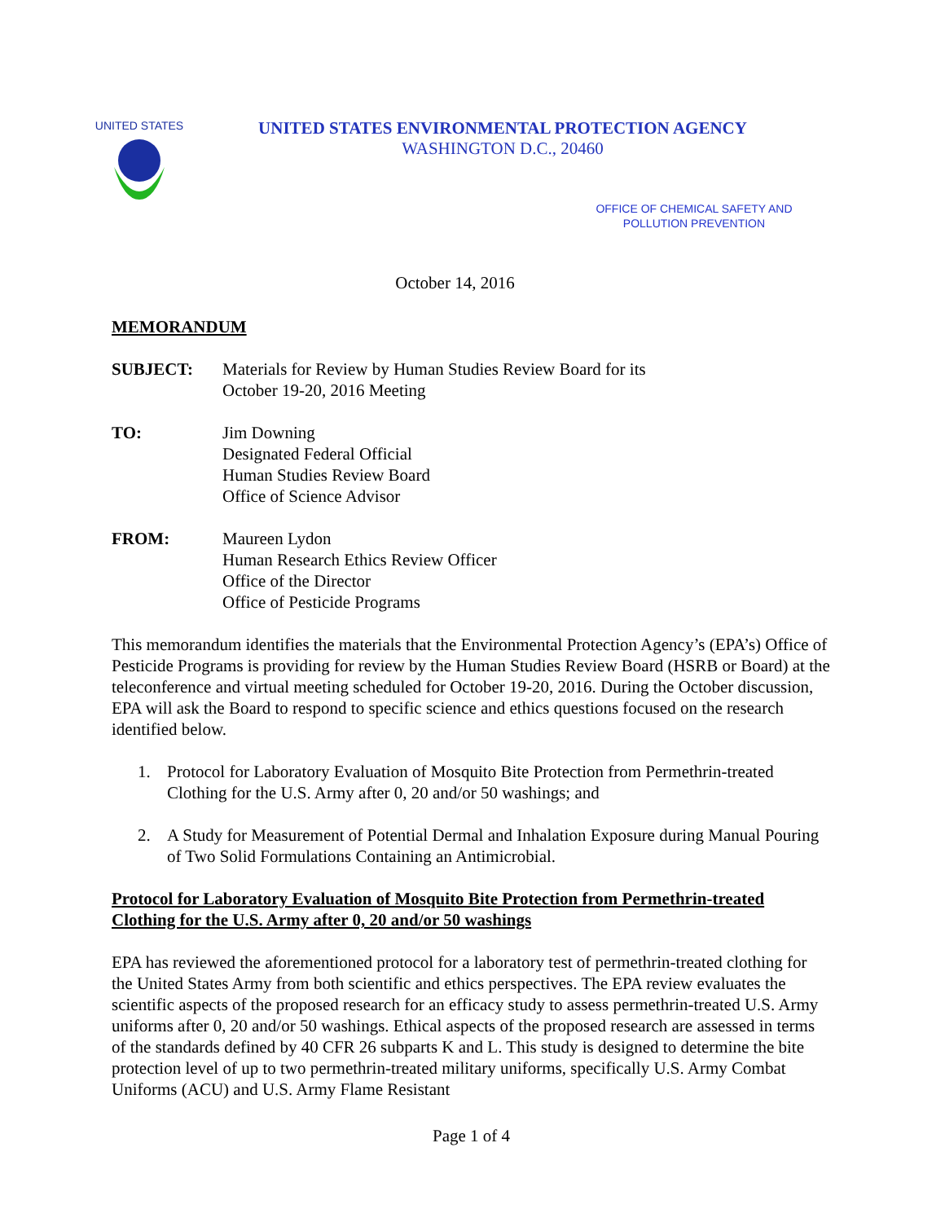UNITED STATES
UNITED STATES ENVIRONMENTAL PROTECTION AGENCY
WASHINGTON D.C., 20460
OFFICE OF CHEMICAL SAFETY AND
POLLUTION PREVENTION
October 14, 2016
MEMORANDUM
SUBJECT: Materials for Review by Human Studies Review Board for its
October 19-20, 2016 Meeting
TO: Jim Downing
Designated Federal Official
Human Studies Review Board
Office of Science Advisor
FROM: Maureen Lydon
Human Research Ethics Review Officer
Office of the Director
Office of Pesticide Programs
This memorandum identifies the materials that the Environmental Protection Agency’s (EPA’s) Office of Pesticide Programs is providing for review by the Human Studies Review Board (HSRB or Board) at the teleconference and virtual meeting scheduled for October 19-20, 2016. During the October discussion, EPA will ask the Board to respond to specific science and ethics questions focused on the research identified below.
1. Protocol for Laboratory Evaluation of Mosquito Bite Protection from Permethrin-treated Clothing for the U.S. Army after 0, 20 and/or 50 washings; and
2. A Study for Measurement of Potential Dermal and Inhalation Exposure during Manual Pouring of Two Solid Formulations Containing an Antimicrobial.
Protocol for Laboratory Evaluation of Mosquito Bite Protection from Permethrin-treated Clothing for the U.S. Army after 0, 20 and/or 50 washings
EPA has reviewed the aforementioned protocol for a laboratory test of permethrin-treated clothing for the United States Army from both scientific and ethics perspectives. The EPA review evaluates the scientific aspects of the proposed research for an efficacy study to assess permethrin-treated U.S. Army uniforms after 0, 20 and/or 50 washings. Ethical aspects of the proposed research are assessed in terms of the standards defined by 40 CFR 26 subparts K and L. This study is designed to determine the bite protection level of up to two permethrin-treated military uniforms, specifically U.S. Army Combat Uniforms (ACU) and U.S. Army Flame Resistant
Page 1 of 4